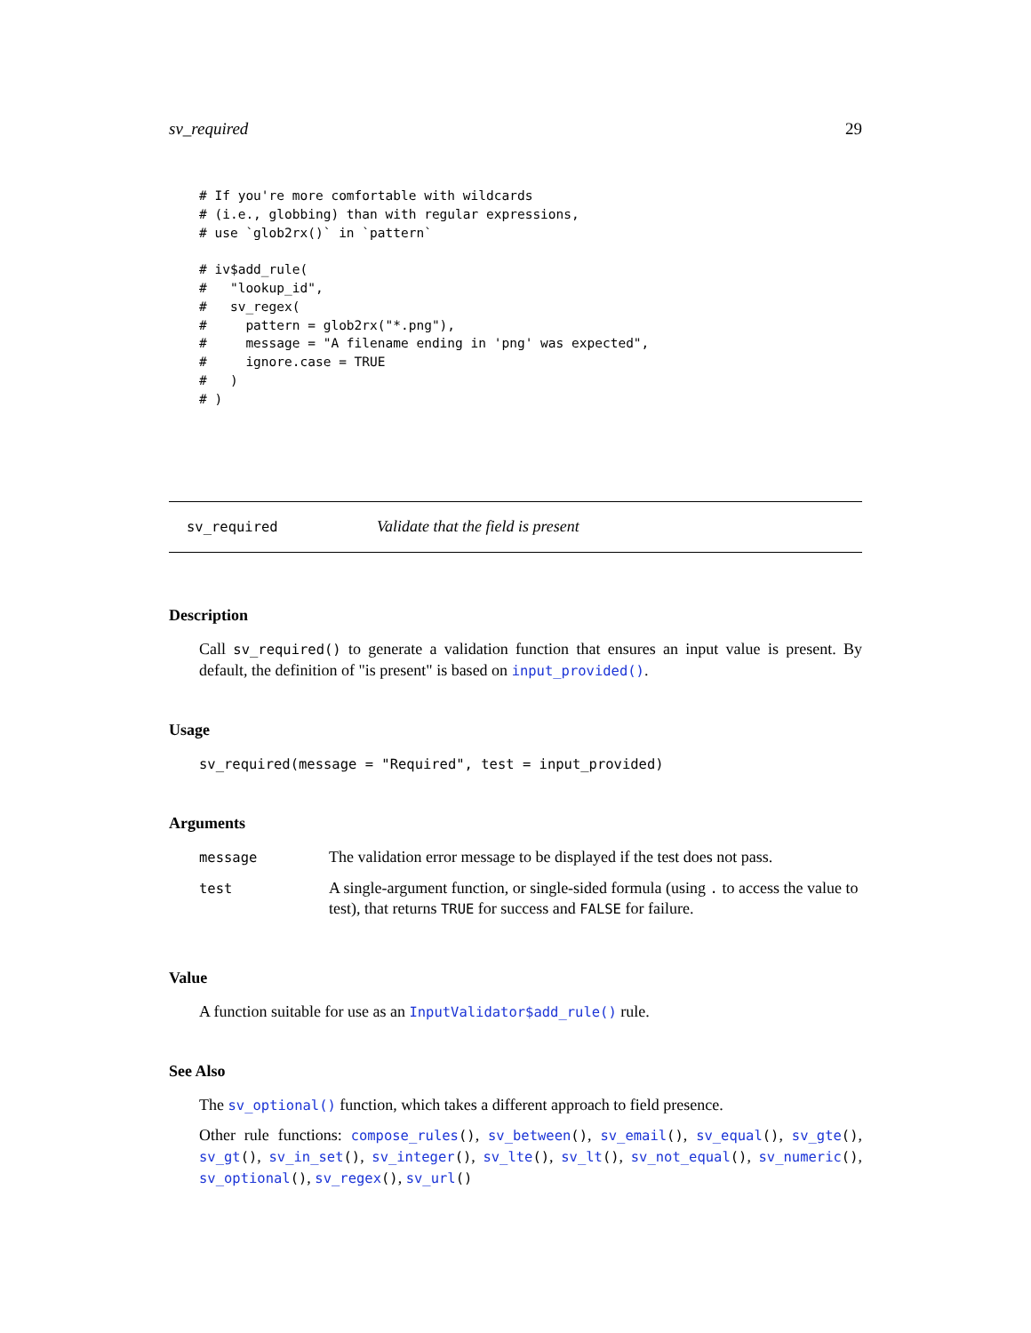sv_required 29
# If you're more comfortable with wildcards
# (i.e., globbing) than with regular expressions,
# use `glob2rx()` in `pattern`

# iv$add_rule(
#   "lookup_id",
#   sv_regex(
#     pattern = glob2rx("*.png"),
#     message = "A filename ending in 'png' was expected",
#     ignore.case = TRUE
#   )
# )
sv_required Validate that the field is present
Description
Call sv_required() to generate a validation function that ensures an input value is present. By default, the definition of "is present" is based on input_provided().
Usage
sv_required(message = "Required", test = input_provided)
Arguments
| message | The validation error message to be displayed if the test does not pass. |
| test | A single-argument function, or single-sided formula (using . to access the value to test), that returns TRUE for success and FALSE for failure. |
Value
A function suitable for use as an InputValidator$add_rule() rule.
See Also
The sv_optional() function, which takes a different approach to field presence.
Other rule functions: compose_rules(), sv_between(), sv_email(), sv_equal(), sv_gte(), sv_gt(), sv_in_set(), sv_integer(), sv_lte(), sv_lt(), sv_not_equal(), sv_numeric(), sv_optional(), sv_regex(), sv_url()